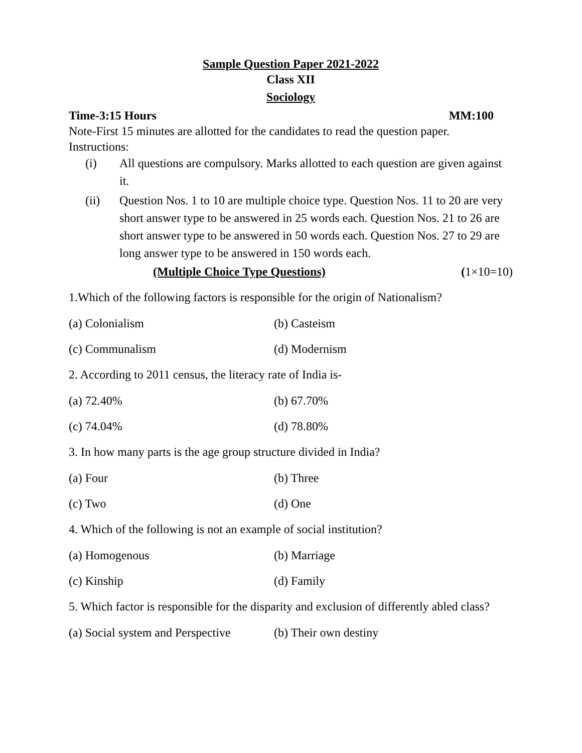Sample Question Paper 2021-2022
Class XII
Sociology
Time-3:15 Hours MM:100
Note-First 15 minutes are allotted for the candidates to read the question paper.
Instructions:
(i) All questions are compulsory. Marks allotted to each question are given against it.
(ii) Question Nos. 1 to 10 are multiple choice type. Question Nos. 11 to 20 are very short answer type to be answered in 25 words each. Question Nos. 21 to 26 are short answer type to be answered in 50 words each. Question Nos. 27 to 29 are long answer type to be answered in 150 words each.
(Multiple Choice Type Questions) (1×10=10)
1.Which of the following factors is responsible for the origin of Nationalism?
(a) Colonialism (b) Casteism
(c) Communalism (d) Modernism
2. According to 2011 census, the literacy rate of India is-
(a) 72.40% (b) 67.70%
(c) 74.04% (d) 78.80%
3. In how many parts is the age group structure divided in India?
(a) Four (b) Three
(c) Two (d) One
4. Which of the following is not an example of social institution?
(a) Homogenous (b) Marriage
(c) Kinship (d) Family
5. Which factor is responsible for the disparity and exclusion of differently abled class?
(a) Social system and Perspective (b) Their own destiny